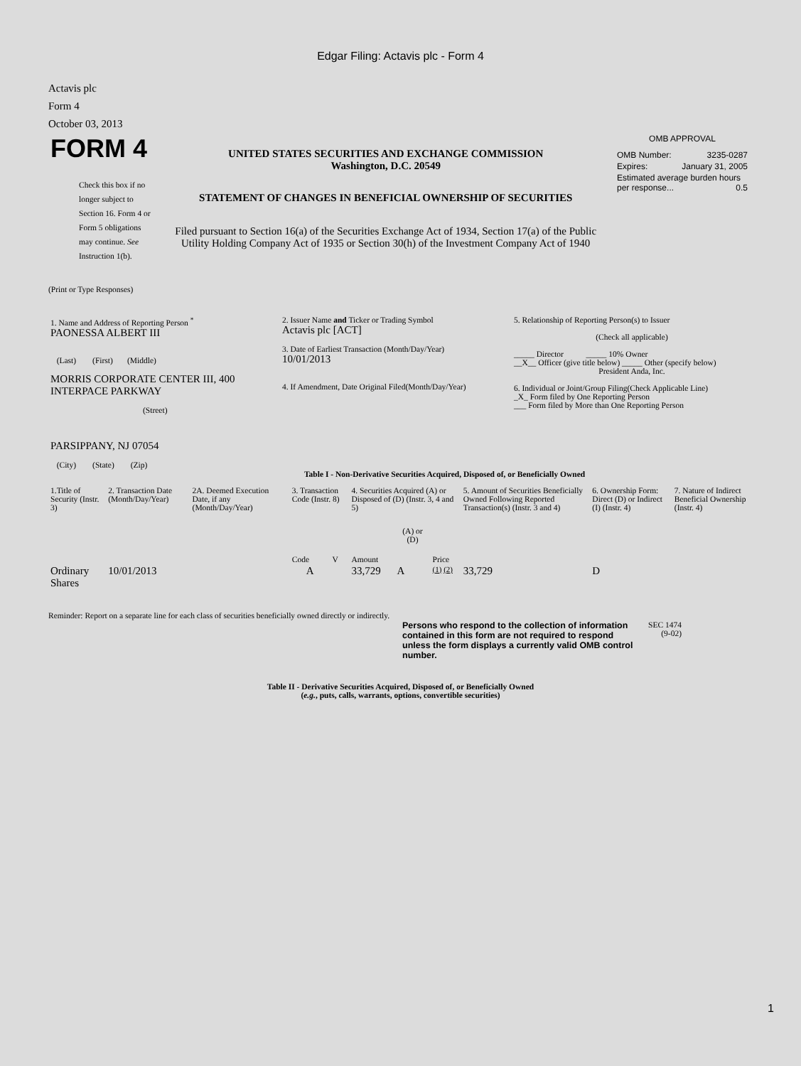Edgar Filing: Actavis plc - Form 4
Actavis plc
Form 4
October 03, 2013
| FORM 4 Check this box if no longer subject to Section 16. Form 4 or Form 5 obligations may continue. See Instruction 1(b). | UNITED STATES SECURITIES AND EXCHANGE COMMISSION Washington, D.C. 20549 STATEMENT OF CHANGES IN BENEFICIAL OWNERSHIP OF SECURITIES Filed pursuant to Section 16(a) of the Securities Exchange Act of 1934, Section 17(a) of the Public Utility Holding Company Act of 1935 or Section 30(h) of the Investment Company Act of 1940 | OMB APPROVAL / OMB Number: / 3235-0287 / / Expires: / January 31, 2005 / / Estimated average burden hours per response... 0.5 / / |
(Print or Type Responses)
| 1. Name and Address of Reporting Person <sup>*</sup> PAONESSA ALBERT III (Last) (First) (Middle) MORRIS CORPORATE CENTER III, 400 INTERPACE PARKWAY (Street) PARSIPPANY, NJ 07054 (City) (State) (Zip) | 2. Issuer Name and Ticker or Trading Symbol Actavis plc [ACT] 3. Date of Earliest Transaction (Month/Day/Year) 10/01/2013 4. If Amendment, Date Original Filed(Month/Day/Year) | 5. Relationship of Reporting Person(s) to Issuer (Check all applicable) _____ Director _____ 10% Owner __X__ Officer (give title below) _____ Other (specify below) President Anda, Inc. 6. Individual or Joint/Group Filing(Check Applicable Line) _X_ Form filed by One Reporting Person ___ Form filed by More than One Reporting Person |
Table I - Non-Derivative Securities Acquired, Disposed of, or Beneficially Owned
| 1.Title of Security (Instr. 3) | 2. Transaction Date (Month/Day/Year) | 2A. Deemed Execution Date, if any (Month/Day/Year) | 3. Transaction Code (Instr. 8) | | 4. Securities Acquired (A) or Disposed of (D) (Instr. 3, 4 and 5) | | | 5. Amount of Securities Beneficially Owned Following Reported Transaction(s) (Instr. 3 and 4) | 6. Ownership Form: Direct (D) or Indirect (I) (Instr. 4) | 7. Nature of Indirect Beneficial Ownership (Instr. 4) |
| --- | --- | --- | --- | --- | --- | --- | --- | --- | --- | --- |
| | | | Code | V | Amount | (A) or (D) | Price | | | |
| Ordinary Shares | 10/01/2013 | | A | | 33,729 | A | (1) (2) | 33,729 | D | |
Reminder: Report on a separate line for each class of securities beneficially owned directly or indirectly.
| Persons who respond to the collection of information contained in this form are not required to respond unless the form displays a currently valid OMB control number. | SEC 1474 (9-02) |
Table II - Derivative Securities Acquired, Disposed of, or Beneficially Owned
(e.g., puts, calls, warrants, options, convertible securities)
1